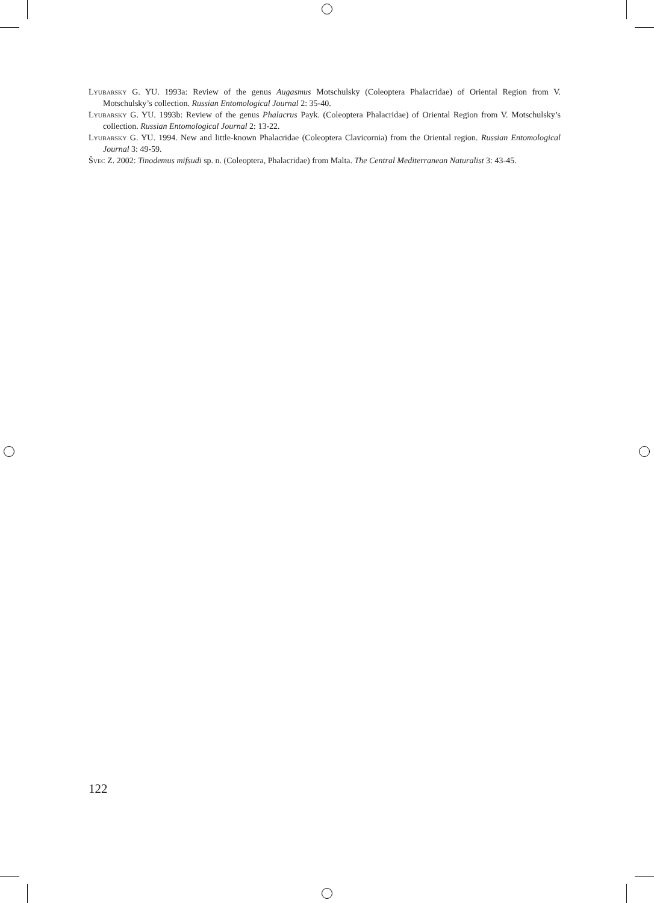Lyubarsky G. YU. 1993a: Review of the genus Augasmus Motschulsky (Coleoptera Phalacridae) of Oriental Region from V. Motschulsky’s collection. Russian Entomological Journal 2: 35-40.
Lyubarsky G. YU. 1993b: Review of the genus Phalacrus Payk. (Coleoptera Phalacridae) of Oriental Region from V. Motschulsky’s collection. Russian Entomological Journal 2: 13-22.
Lyubarsky G. YU. 1994. New and little-known Phalacridae (Coleoptera Clavicornia) from the Oriental region. Russian Entomological Journal 3: 49-59.
Švec Z. 2002: Tinodemus mifsudi sp. n. (Coleoptera, Phalacridae) from Malta. The Central Mediterranean Naturalist 3: 43-45.
122